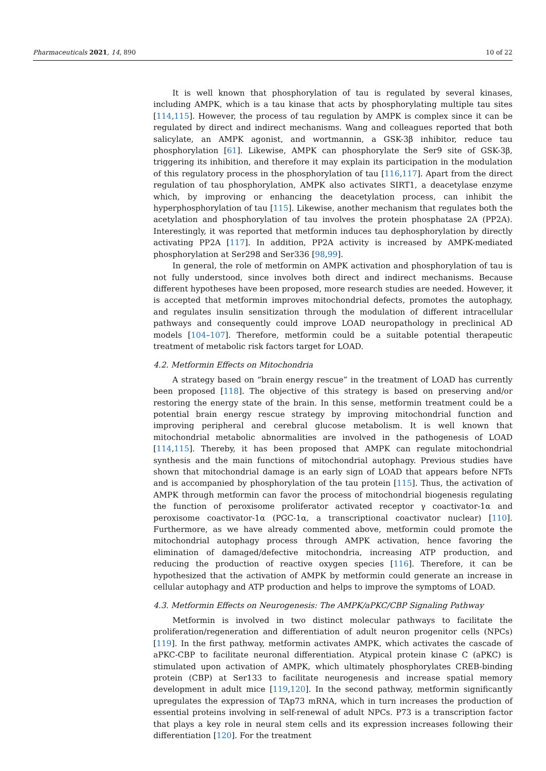Pharmaceuticals 2021, 14, 890 10 of 22
It is well known that phosphorylation of tau is regulated by several kinases, including AMPK, which is a tau kinase that acts by phosphorylating multiple tau sites [114,115]. However, the process of tau regulation by AMPK is complex since it can be regulated by direct and indirect mechanisms. Wang and colleagues reported that both salicylate, an AMPK agonist, and wortmannin, a GSK-3β inhibitor, reduce tau phosphorylation [61]. Likewise, AMPK can phosphorylate the Ser9 site of GSK-3β, triggering its inhibition, and therefore it may explain its participation in the modulation of this regulatory process in the phosphorylation of tau [116,117]. Apart from the direct regulation of tau phosphorylation, AMPK also activates SIRT1, a deacetylase enzyme which, by improving or enhancing the deacetylation process, can inhibit the hyperphosphorylation of tau [115]. Likewise, another mechanism that regulates both the acetylation and phosphorylation of tau involves the protein phosphatase 2A (PP2A). Interestingly, it was reported that metformin induces tau dephosphorylation by directly activating PP2A [117]. In addition, PP2A activity is increased by AMPK-mediated phosphorylation at Ser298 and Ser336 [98,99].
In general, the role of metformin on AMPK activation and phosphorylation of tau is not fully understood, since involves both direct and indirect mechanisms. Because different hypotheses have been proposed, more research studies are needed. However, it is accepted that metformin improves mitochondrial defects, promotes the autophagy, and regulates insulin sensitization through the modulation of different intracellular pathways and consequently could improve LOAD neuropathology in preclinical AD models [104–107]. Therefore, metformin could be a suitable potential therapeutic treatment of metabolic risk factors target for LOAD.
4.2. Metformin Effects on Mitochondria
A strategy based on “brain energy rescue” in the treatment of LOAD has currently been proposed [118]. The objective of this strategy is based on preserving and/or restoring the energy state of the brain. In this sense, metformin treatment could be a potential brain energy rescue strategy by improving mitochondrial function and improving peripheral and cerebral glucose metabolism. It is well known that mitochondrial metabolic abnormalities are involved in the pathogenesis of LOAD [114,115]. Thereby, it has been proposed that AMPK can regulate mitochondrial synthesis and the main functions of mitochondrial autophagy. Previous studies have shown that mitochondrial damage is an early sign of LOAD that appears before NFTs and is accompanied by phosphorylation of the tau protein [115]. Thus, the activation of AMPK through metformin can favor the process of mitochondrial biogenesis regulating the function of peroxisome proliferator activated receptor γ coactivator-1α and peroxisome coactivator-1α (PGC-1α, a transcriptional coactivator nuclear) [110]. Furthermore, as we have already commented above, metformin could promote the mitochondrial autophagy process through AMPK activation, hence favoring the elimination of damaged/defective mitochondria, increasing ATP production, and reducing the production of reactive oxygen species [116]. Therefore, it can be hypothesized that the activation of AMPK by metformin could generate an increase in cellular autophagy and ATP production and helps to improve the symptoms of LOAD.
4.3. Metformin Effects on Neurogenesis: The AMPK/aPKC/CBP Signaling Pathway
Metformin is involved in two distinct molecular pathways to facilitate the proliferation/regeneration and differentiation of adult neuron progenitor cells (NPCs) [119]. In the first pathway, metformin activates AMPK, which activates the cascade of aPKC-CBP to facilitate neuronal differentiation. Atypical protein kinase C (aPKC) is stimulated upon activation of AMPK, which ultimately phosphorylates CREB-binding protein (CBP) at Ser133 to facilitate neurogenesis and increase spatial memory development in adult mice [119,120]. In the second pathway, metformin significantly upregulates the expression of TAp73 mRNA, which in turn increases the production of essential proteins involving in self-renewal of adult NPCs. P73 is a transcription factor that plays a key role in neural stem cells and its expression increases following their differentiation [120]. For the treatment